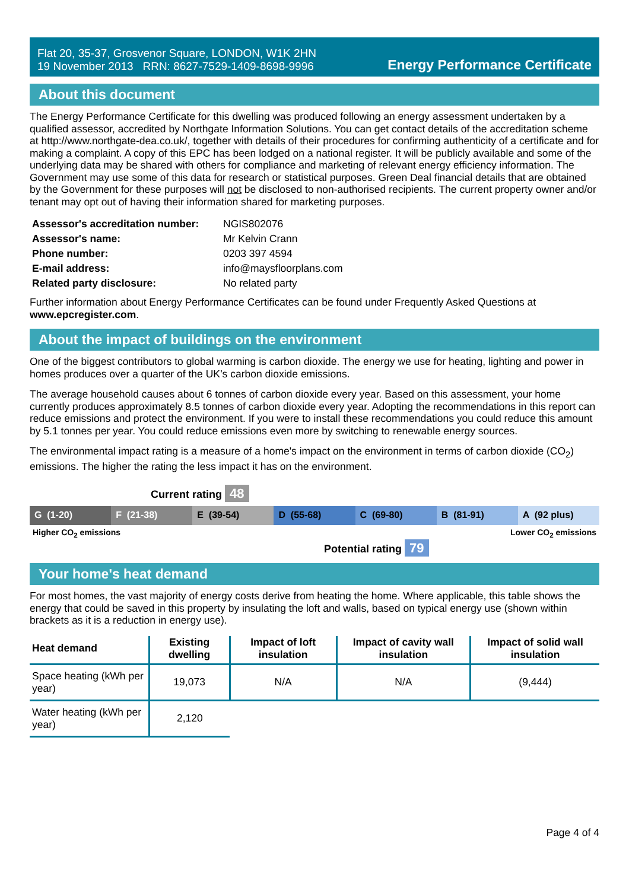Flat 20, 35-37, Grosvenor Square, LONDON, W1K 2HN
19 November 2013 RRN: 8627-7529-1409-8698-9996
Energy Performance Certificate
About this document
The Energy Performance Certificate for this dwelling was produced following an energy assessment undertaken by a qualified assessor, accredited by Northgate Information Solutions. You can get contact details of the accreditation scheme at http://www.northgate-dea.co.uk/, together with details of their procedures for confirming authenticity of a certificate and for making a complaint. A copy of this EPC has been lodged on a national register. It will be publicly available and some of the underlying data may be shared with others for compliance and marketing of relevant energy efficiency information. The Government may use some of this data for research or statistical purposes. Green Deal financial details that are obtained by the Government for these purposes will not be disclosed to non-authorised recipients. The current property owner and/or tenant may opt out of having their information shared for marketing purposes.
| Assessor's accreditation number: | NGIS802076 |
| Assessor's name: | Mr Kelvin Crann |
| Phone number: | 0203 397 4594 |
| E-mail address: | info@maysfloorplans.com |
| Related party disclosure: | No related party |
Further information about Energy Performance Certificates can be found under Frequently Asked Questions at www.epcregister.com.
About the impact of buildings on the environment
One of the biggest contributors to global warming is carbon dioxide. The energy we use for heating, lighting and power in homes produces over a quarter of the UK’s carbon dioxide emissions.
The average household causes about 6 tonnes of carbon dioxide every year. Based on this assessment, your home currently produces approximately 8.5 tonnes of carbon dioxide every year. Adopting the recommendations in this report can reduce emissions and protect the environment. If you were to install these recommendations you could reduce this amount by 5.1 tonnes per year. You could reduce emissions even more by switching to renewable energy sources.
The environmental impact rating is a measure of a home's impact on the environment in terms of carbon dioxide (CO<sub>2</sub>) emissions. The higher the rating the less impact it has on the environment.
Current rating 48
G (1-20) F (21-38) E (39-54) D (55-68) C (69-80) B (81-91) A (92 plus)
Higher CO<sub>2</sub> emissions Lower CO<sub>2</sub> emissions
Potential rating 79
Your home's heat demand
For most homes, the vast majority of energy costs derive from heating the home. Where applicable, this table shows the energy that could be saved in this property by insulating the loft and walls, based on typical energy use (shown within brackets as it is a reduction in energy use).
| Heat demand | Existing dwelling | Impact of loft insulation | Impact of cavity wall insulation | Impact of solid wall insulation |
| --- | --- | --- | --- | --- |
| Space heating (kWh per year) | 19,073 | N/A | N/A | (9,444) |
| Water heating (kWh per year) | 2,120 | | | |
Page 4 of 4